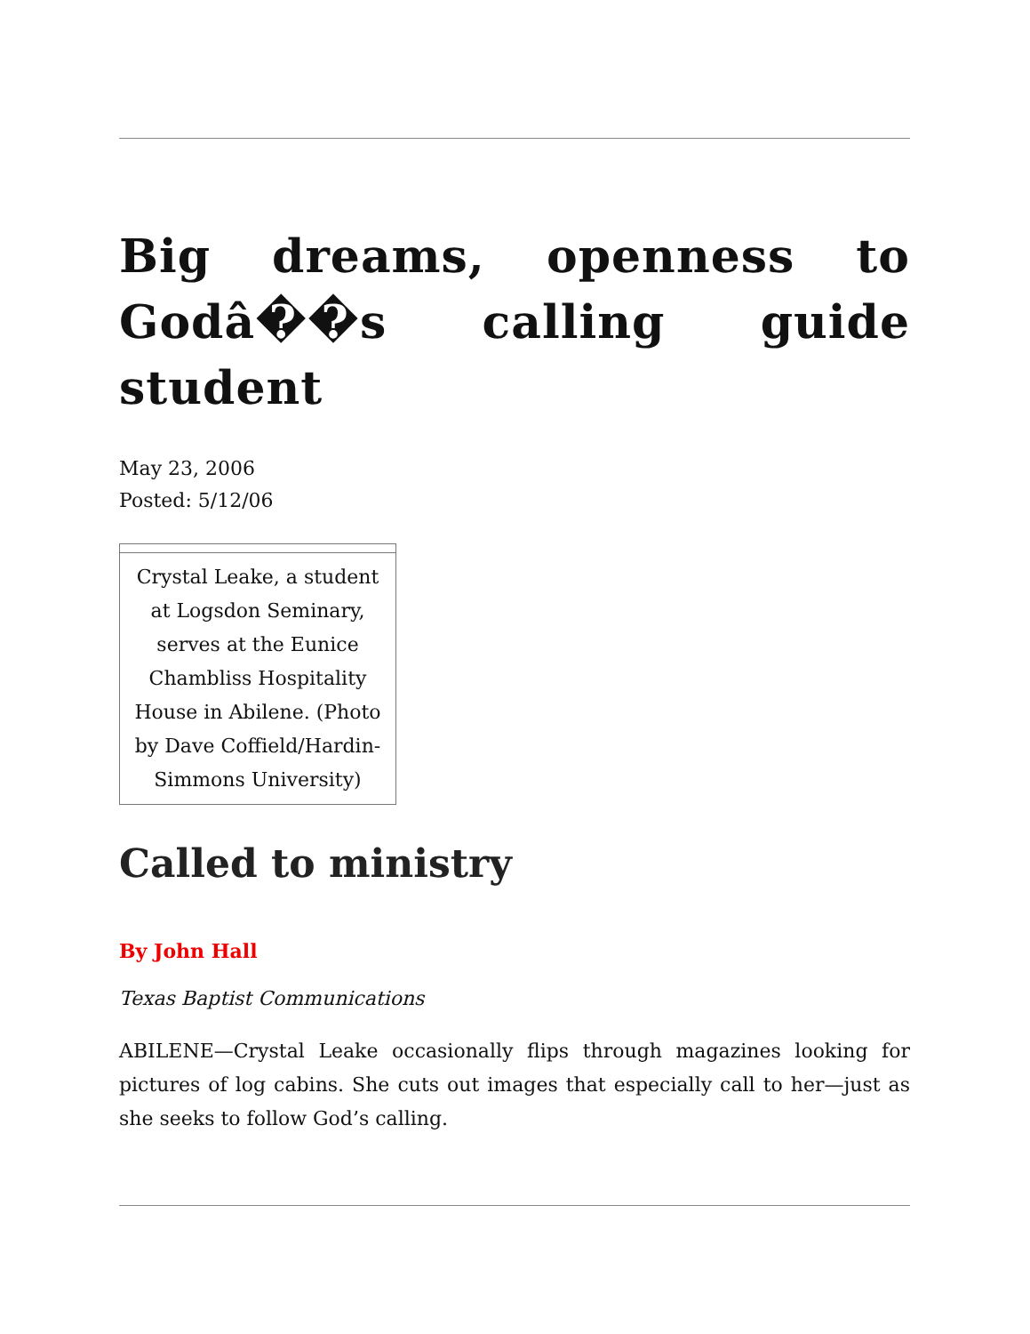Big dreams, openness to Godâ��s calling guide student
May 23, 2006
Posted: 5/12/06
Crystal Leake, a student at Logsdon Seminary, serves at the Eunice Chambliss Hospitality House in Abilene. (Photo by Dave Coffield/Hardin-Simmons University)
Called to ministry
By John Hall
Texas Baptist Communications
ABILENE—Crystal Leake occasionally flips through magazines looking for pictures of log cabins. She cuts out images that especially call to her—just as she seeks to follow God’s calling.